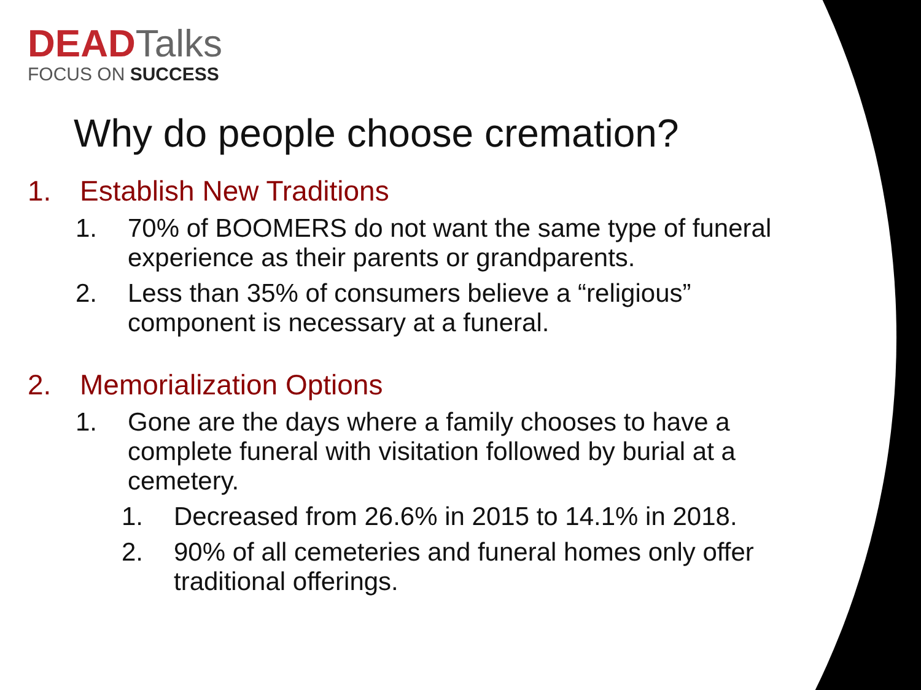DEADTalks
FOCUS ON SUCCESS
Why do people choose cremation?
1. Establish New Traditions
1. 70% of BOOMERS do not want the same type of funeral experience as their parents or grandparents.
2. Less than 35% of consumers believe a “religious” component is necessary at a funeral.
2. Memorialization Options
1. Gone are the days where a family chooses to have a complete funeral with visitation followed by burial at a cemetery.
1. Decreased from 26.6% in 2015 to 14.1% in 2018.
2. 90% of all cemeteries and funeral homes only offer traditional offerings.